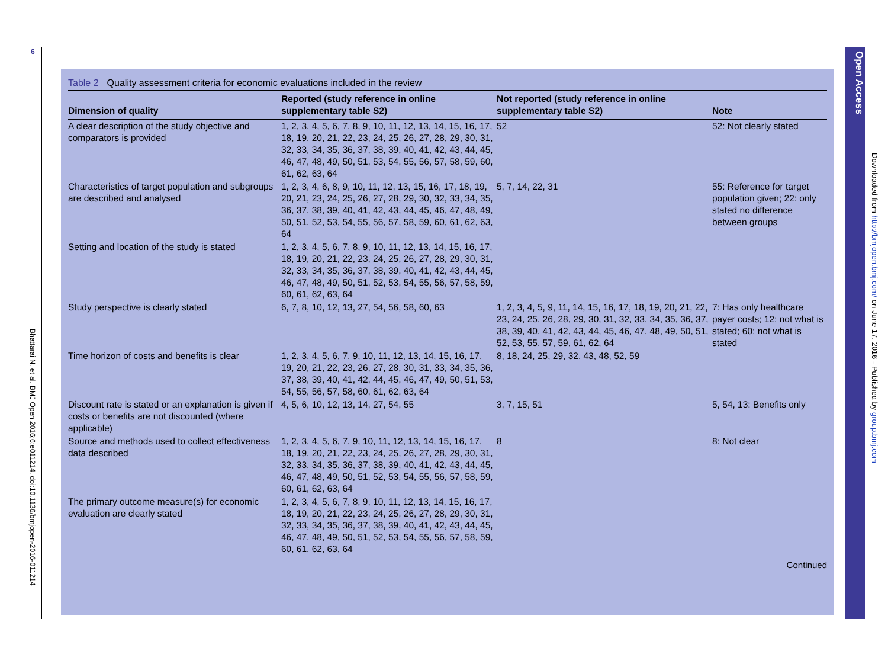6
Bhattarai N, et al. BMJ Open 2016;6:e011214. doi:10.1136/bmjopen-2016-011214
Table 2 Quality assessment criteria for economic evaluations included in the review
| Dimension of quality | Reported (study reference in online supplementary table S2) | Not reported (study reference in online supplementary table S2) | Note |
| --- | --- | --- | --- |
| A clear description of the study objective and comparators is provided | 1, 2, 3, 4, 5, 6, 7, 8, 9, 10, 11, 12, 13, 14, 15, 16, 17, 18, 19, 20, 21, 22, 23, 24, 25, 26, 27, 28, 29, 30, 31, 32, 33, 34, 35, 36, 37, 38, 39, 40, 41, 42, 43, 44, 45, 46, 47, 48, 49, 50, 51, 53, 54, 55, 56, 57, 58, 59, 60, 61, 62, 63, 64 | 52 | 52: Not clearly stated |
| Characteristics of target population and subgroups are described and analysed | 1, 2, 3, 4, 6, 8, 9, 10, 11, 12, 13, 15, 16, 17, 18, 19, 20, 21, 23, 24, 25, 26, 27, 28, 29, 30, 32, 33, 34, 35, 36, 37, 38, 39, 40, 41, 42, 43, 44, 45, 46, 47, 48, 49, 50, 51, 52, 53, 54, 55, 56, 57, 58, 59, 60, 61, 62, 63, 64 | 5, 7, 14, 22, 31 | 55: Reference for target population given; 22: only stated no difference between groups |
| Setting and location of the study is stated | 1, 2, 3, 4, 5, 6, 7, 8, 9, 10, 11, 12, 13, 14, 15, 16, 17, 18, 19, 20, 21, 22, 23, 24, 25, 26, 27, 28, 29, 30, 31, 32, 33, 34, 35, 36, 37, 38, 39, 40, 41, 42, 43, 44, 45, 46, 47, 48, 49, 50, 51, 52, 53, 54, 55, 56, 57, 58, 59, 60, 61, 62, 63, 64 | | |
| Study perspective is clearly stated | 6, 7, 8, 10, 12, 13, 27, 54, 56, 58, 60, 63 | 1, 2, 3, 4, 5, 9, 11, 14, 15, 16, 17, 18, 19, 20, 21, 22, 23, 24, 25, 26, 28, 29, 30, 31, 32, 33, 34, 35, 36, 37, 38, 39, 40, 41, 42, 43, 44, 45, 46, 47, 48, 49, 50, 51, 52, 53, 55, 57, 59, 61, 62, 64 | 7: Has only healthcare payer costs; 12: not what is stated; 60: not what is stated |
| Time horizon of costs and benefits is clear | 1, 2, 3, 4, 5, 6, 7, 9, 10, 11, 12, 13, 14, 15, 16, 17, 19, 20, 21, 22, 23, 26, 27, 28, 30, 31, 33, 34, 35, 36, 37, 38, 39, 40, 41, 42, 44, 45, 46, 47, 49, 50, 51, 53, 54, 55, 56, 57, 58, 60, 61, 62, 63, 64 | 8, 18, 24, 25, 29, 32, 43, 48, 52, 59 | |
| Discount rate is stated or an explanation is given if costs or benefits are not discounted (where applicable) | 4, 5, 6, 10, 12, 13, 14, 27, 54, 55 | 3, 7, 15, 51 | 5, 54, 13: Benefits only |
| Source and methods used to collect effectiveness data described | 1, 2, 3, 4, 5, 6, 7, 9, 10, 11, 12, 13, 14, 15, 16, 17, 18, 19, 20, 21, 22, 23, 24, 25, 26, 27, 28, 29, 30, 31, 32, 33, 34, 35, 36, 37, 38, 39, 40, 41, 42, 43, 44, 45, 46, 47, 48, 49, 50, 51, 52, 53, 54, 55, 56, 57, 58, 59, 60, 61, 62, 63, 64 | 8 | 8: Not clear |
| The primary outcome measure(s) for economic evaluation are clearly stated | 1, 2, 3, 4, 5, 6, 7, 8, 9, 10, 11, 12, 13, 14, 15, 16, 17, 18, 19, 20, 21, 22, 23, 24, 25, 26, 27, 28, 29, 30, 31, 32, 33, 34, 35, 36, 37, 38, 39, 40, 41, 42, 43, 44, 45, 46, 47, 48, 49, 50, 51, 52, 53, 54, 55, 56, 57, 58, 59, 60, 61, 62, 63, 64 | | |
Continued
Open Access
Downloaded from http://bmjopen.bmj.com/ on June 17, 2016 - Published by group.bmj.com